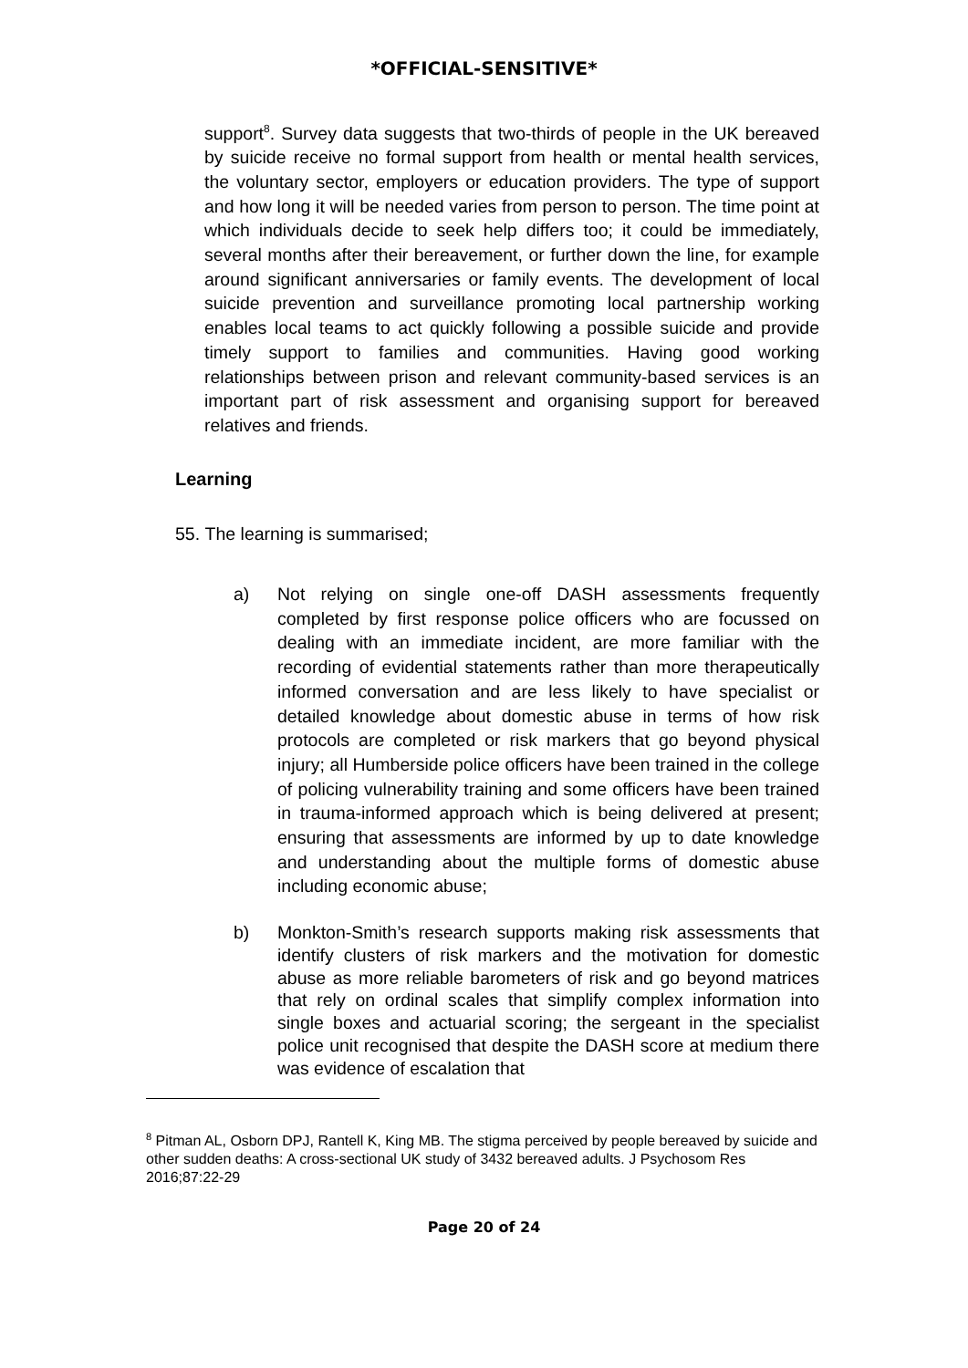*OFFICIAL-SENSITIVE*
support<sup>8</sup>. Survey data suggests that two-thirds of people in the UK bereaved by suicide receive no formal support from health or mental health services, the voluntary sector, employers or education providers. The type of support and how long it will be needed varies from person to person. The time point at which individuals decide to seek help differs too; it could be immediately, several months after their bereavement, or further down the line, for example around significant anniversaries or family events. The development of local suicide prevention and surveillance promoting local partnership working enables local teams to act quickly following a possible suicide and provide timely support to families and communities. Having good working relationships between prison and relevant community-based services is an important part of risk assessment and organising support for bereaved relatives and friends.
Learning
55. The learning is summarised;
a) Not relying on single one-off DASH assessments frequently completed by first response police officers who are focussed on dealing with an immediate incident, are more familiar with the recording of evidential statements rather than more therapeutically informed conversation and are less likely to have specialist or detailed knowledge about domestic abuse in terms of how risk protocols are completed or risk markers that go beyond physical injury; all Humberside police officers have been trained in the college of policing vulnerability training and some officers have been trained in trauma-informed approach which is being delivered at present; ensuring that assessments are informed by up to date knowledge and understanding about the multiple forms of domestic abuse including economic abuse;
b) Monkton-Smith’s research supports making risk assessments that identify clusters of risk markers and the motivation for domestic abuse as more reliable barometers of risk and go beyond matrices that rely on ordinal scales that simplify complex information into single boxes and actuarial scoring; the sergeant in the specialist police unit recognised that despite the DASH score at medium there was evidence of escalation that
<sup>8</sup> Pitman AL, Osborn DPJ, Rantell K, King MB. The stigma perceived by people bereaved by suicide and other sudden deaths: A cross-sectional UK study of 3432 bereaved adults. J Psychosom Res 2016;87:22-29
Page 20 of 24